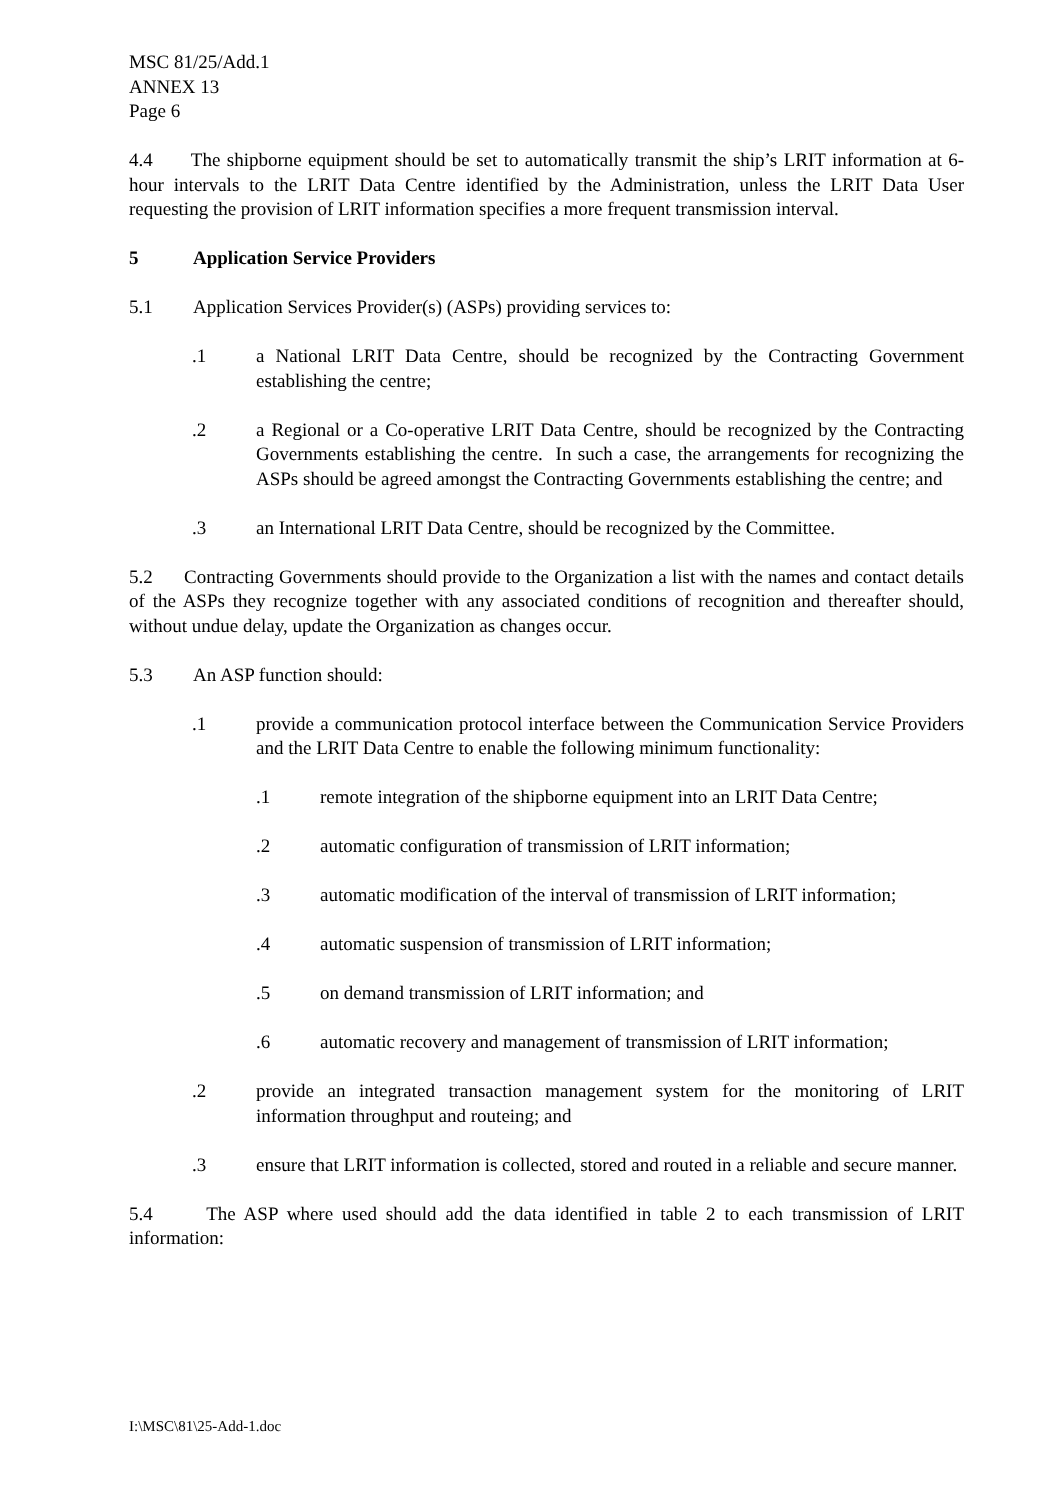MSC 81/25/Add.1
ANNEX 13
Page 6
4.4 The shipborne equipment should be set to automatically transmit the ship’s LRIT information at 6-hour intervals to the LRIT Data Centre identified by the Administration, unless the LRIT Data User requesting the provision of LRIT information specifies a more frequent transmission interval.
5 Application Service Providers
5.1 Application Services Provider(s) (ASPs) providing services to:
.1 a National LRIT Data Centre, should be recognized by the Contracting Government establishing the centre;
.2 a Regional or a Co-operative LRIT Data Centre, should be recognized by the Contracting Governments establishing the centre. In such a case, the arrangements for recognizing the ASPs should be agreed amongst the Contracting Governments establishing the centre; and
.3 an International LRIT Data Centre, should be recognized by the Committee.
5.2 Contracting Governments should provide to the Organization a list with the names and contact details of the ASPs they recognize together with any associated conditions of recognition and thereafter should, without undue delay, update the Organization as changes occur.
5.3 An ASP function should:
.1 provide a communication protocol interface between the Communication Service Providers and the LRIT Data Centre to enable the following minimum functionality:
.1 remote integration of the shipborne equipment into an LRIT Data Centre;
.2 automatic configuration of transmission of LRIT information;
.3 automatic modification of the interval of transmission of LRIT information;
.4 automatic suspension of transmission of LRIT information;
.5 on demand transmission of LRIT information; and
.6 automatic recovery and management of transmission of LRIT information;
.2 provide an integrated transaction management system for the monitoring of LRIT information throughput and routeing; and
.3 ensure that LRIT information is collected, stored and routed in a reliable and secure manner.
5.4 The ASP where used should add the data identified in table 2 to each transmission of LRIT information:
I:\MSC\81\25-Add-1.doc